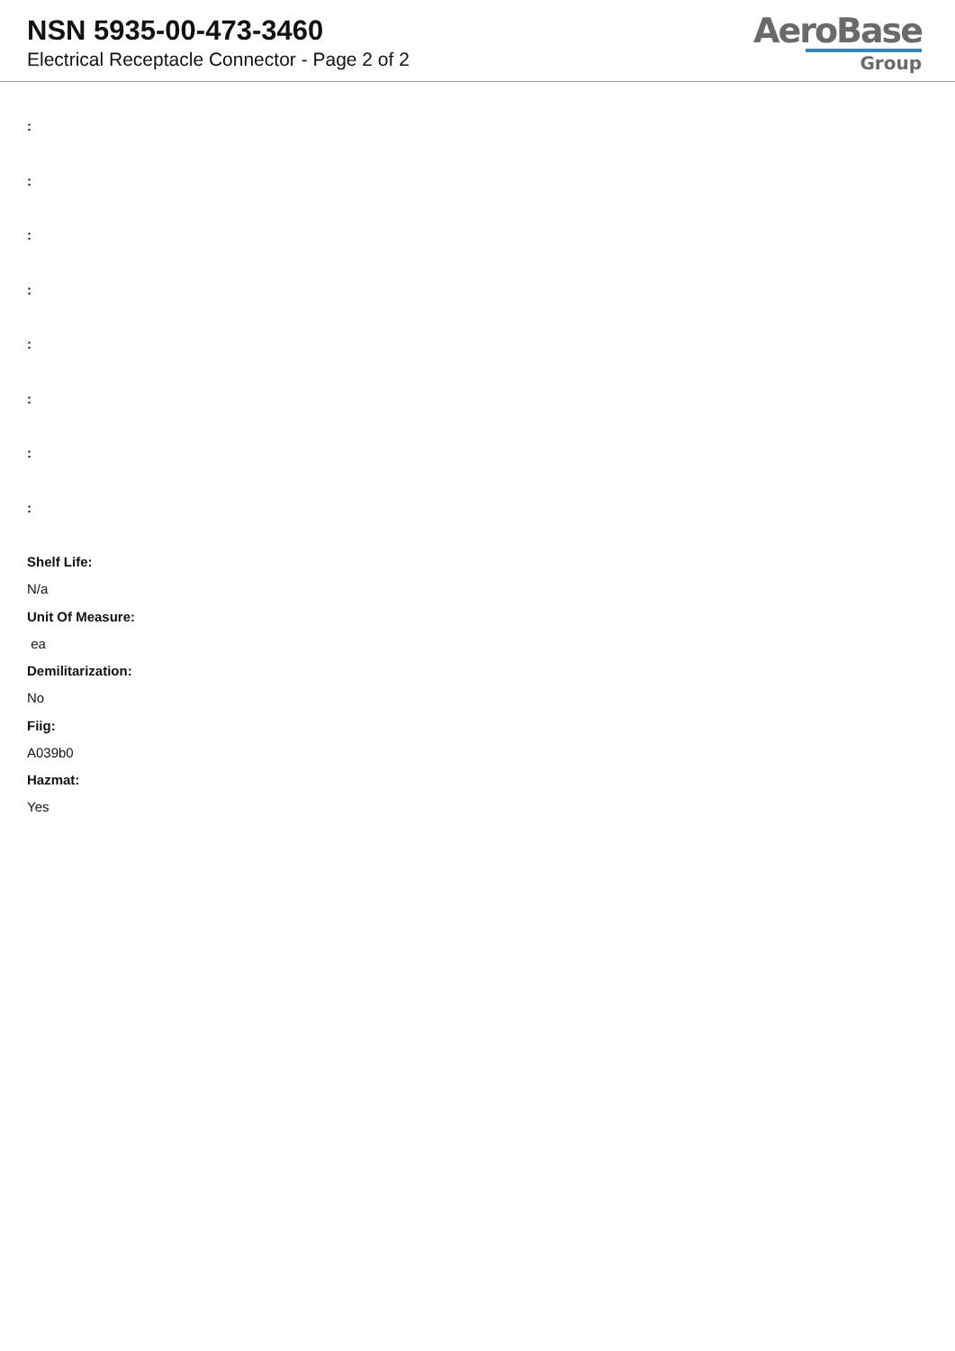NSN 5935-00-473-3460
Electrical Receptacle Connector - Page 2 of 2
AeroBase
Group
:
:
:
:
:
:
:
:
Shelf Life:
N/a
Unit Of Measure:
ea
Demilitarization:
No
Fiig:
A039b0
Hazmat:
Yes